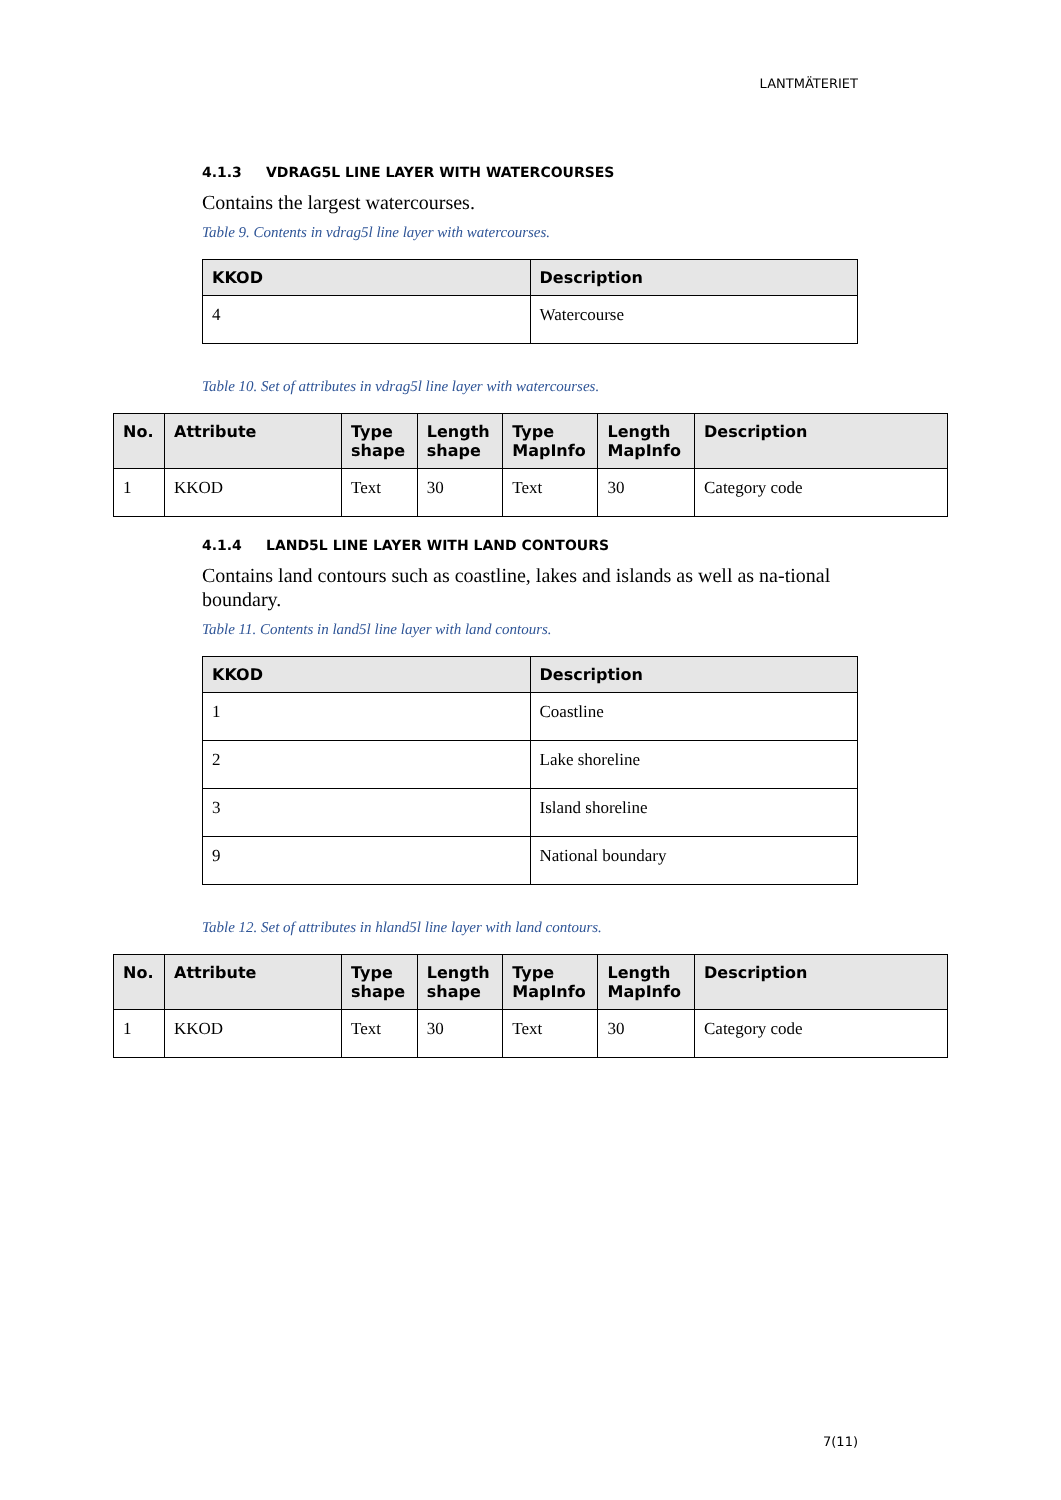LANTMÄTERIET
4.1.3 VDRAG5L LINE LAYER WITH WATERCOURSES
Contains the largest watercourses.
Table 9. Contents in vdrag5l line layer with watercourses.
| KKOD | Description |
| --- | --- |
| 4 | Watercourse |
Table 10. Set of attributes in vdrag5l line layer with watercourses.
| No. | Attribute | Type shape | Length shape | Type MapInfo | Length MapInfo | Description |
| --- | --- | --- | --- | --- | --- | --- |
| 1 | KKOD | Text | 30 | Text | 30 | Category code |
4.1.4 LAND5L LINE LAYER WITH LAND CONTOURS
Contains land contours such as coastline, lakes and islands as well as na-tional boundary.
Table 11. Contents in land5l line layer with land contours.
| KKOD | Description |
| --- | --- |
| 1 | Coastline |
| 2 | Lake shoreline |
| 3 | Island shoreline |
| 9 | National boundary |
Table 12. Set of attributes in hland5l line layer with land contours.
| No. | Attribute | Type shape | Length shape | Type MapInfo | Length MapInfo | Description |
| --- | --- | --- | --- | --- | --- | --- |
| 1 | KKOD | Text | 30 | Text | 30 | Category code |
7(11)